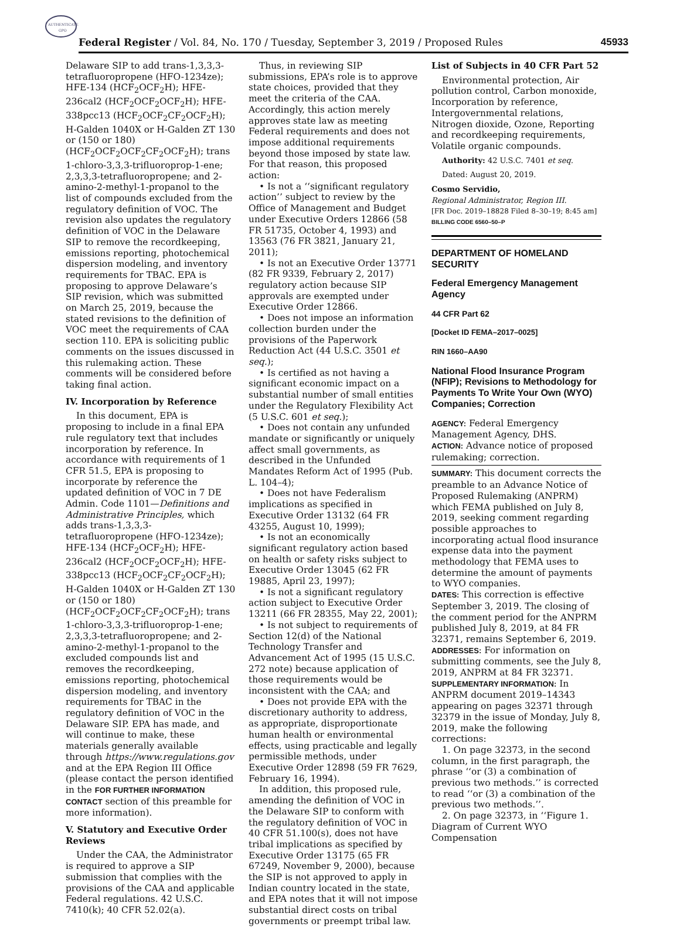AUTHENTICATED
GPO
Federal Register / Vol. 84, No. 170 / Tuesday, September 3, 2019 / Proposed Rules 45933
Delaware SIP to add trans-1,3,3,3-tetrafluoropropene (HFO-1234ze); HFE-134 (HCF<sub>2</sub>OCF<sub>2</sub>H); HFE-236cal2 (HCF<sub>2</sub>OCF<sub>2</sub>OCF<sub>2</sub>H); HFE-338pcc13 (HCF<sub>2</sub>OCF<sub>2</sub>CF<sub>2</sub>OCF<sub>2</sub>H); H-Galden 1040X or H-Galden ZT 130 or (150 or 180) (HCF<sub>2</sub>OCF<sub>2</sub>OCF<sub>2</sub>CF<sub>2</sub>OCF<sub>2</sub>H); trans 1-chloro-3,3,3-trifluoroprop-1-ene; 2,3,3,3-tetrafluoropropene; and 2-amino-2-methyl-1-propanol to the list of compounds excluded from the regulatory definition of VOC. The revision also updates the regulatory definition of VOC in the Delaware SIP to remove the recordkeeping, emissions reporting, photochemical dispersion modeling, and inventory requirements for TBAC. EPA is proposing to approve Delaware’s SIP revision, which was submitted on March 25, 2019, because the stated revisions to the definition of VOC meet the requirements of CAA section 110. EPA is soliciting public comments on the issues discussed in this rulemaking action. These comments will be considered before taking final action.
IV. Incorporation by Reference
In this document, EPA is proposing to include in a final EPA rule regulatory text that includes incorporation by reference. In accordance with requirements of 1 CFR 51.5, EPA is proposing to incorporate by reference the updated definition of VOC in 7 DE Admin. Code 1101—Definitions and Administrative Principles, which adds trans-1,3,3,3-tetrafluoropropene (HFO-1234ze); HFE-134 (HCF<sub>2</sub>OCF<sub>2</sub>H); HFE-236cal2 (HCF<sub>2</sub>OCF<sub>2</sub>OCF<sub>2</sub>H); HFE-338pcc13 (HCF<sub>2</sub>OCF<sub>2</sub>CF<sub>2</sub>OCF<sub>2</sub>H); H-Galden 1040X or H-Galden ZT 130 or (150 or 180) (HCF<sub>2</sub>OCF<sub>2</sub>OCF<sub>2</sub>CF<sub>2</sub>OCF<sub>2</sub>H); trans 1-chloro-3,3,3-trifluoroprop-1-ene; 2,3,3,3-tetrafluoropropene; and 2-amino-2-methyl-1-propanol to the excluded compounds list and removes the recordkeeping, emissions reporting, photochemical dispersion modeling, and inventory requirements for TBAC in the regulatory definition of VOC in the Delaware SIP. EPA has made, and will continue to make, these materials generally available through https://www.regulations.gov and at the EPA Region III Office (please contact the person identified in the FOR FURTHER INFORMATION CONTACT section of this preamble for more information).
V. Statutory and Executive Order Reviews
Under the CAA, the Administrator is required to approve a SIP submission that complies with the provisions of the CAA and applicable Federal regulations. 42 U.S.C. 7410(k); 40 CFR 52.02(a).
Thus, in reviewing SIP submissions, EPA’s role is to approve state choices, provided that they meet the criteria of the CAA. Accordingly, this action merely approves state law as meeting Federal requirements and does not impose additional requirements beyond those imposed by state law. For that reason, this proposed action:
• Is not a ‘‘significant regulatory action’’ subject to review by the Office of Management and Budget under Executive Orders 12866 (58 FR 51735, October 4, 1993) and 13563 (76 FR 3821, January 21, 2011);
• Is not an Executive Order 13771 (82 FR 9339, February 2, 2017) regulatory action because SIP approvals are exempted under Executive Order 12866.
• Does not impose an information collection burden under the provisions of the Paperwork Reduction Act (44 U.S.C. 3501 et seq.);
• Is certified as not having a significant economic impact on a substantial number of small entities under the Regulatory Flexibility Act (5 U.S.C. 601 et seq.);
• Does not contain any unfunded mandate or significantly or uniquely affect small governments, as described in the Unfunded Mandates Reform Act of 1995 (Pub. L. 104–4);
• Does not have Federalism implications as specified in Executive Order 13132 (64 FR 43255, August 10, 1999);
• Is not an economically significant regulatory action based on health or safety risks subject to Executive Order 13045 (62 FR 19885, April 23, 1997);
• Is not a significant regulatory action subject to Executive Order 13211 (66 FR 28355, May 22, 2001);
• Is not subject to requirements of Section 12(d) of the National Technology Transfer and Advancement Act of 1995 (15 U.S.C. 272 note) because application of those requirements would be inconsistent with the CAA; and
• Does not provide EPA with the discretionary authority to address, as appropriate, disproportionate human health or environmental effects, using practicable and legally permissible methods, under Executive Order 12898 (59 FR 7629, February 16, 1994).
In addition, this proposed rule, amending the definition of VOC in the Delaware SIP to conform with the regulatory definition of VOC in 40 CFR 51.100(s), does not have tribal implications as specified by Executive Order 13175 (65 FR 67249, November 9, 2000), because the SIP is not approved to apply in Indian country located in the state, and EPA notes that it will not impose substantial direct costs on tribal governments or preempt tribal law.
List of Subjects in 40 CFR Part 52
Environmental protection, Air pollution control, Carbon monoxide, Incorporation by reference, Intergovernmental relations, Nitrogen dioxide, Ozone, Reporting and recordkeeping requirements, Volatile organic compounds.
Authority: 42 U.S.C. 7401 et seq.
Dated: August 20, 2019.
Cosmo Servidio,
Regional Administrator, Region III.
[FR Doc. 2019–18828 Filed 8–30–19; 8:45 am]
BILLING CODE 6560–50–P
DEPARTMENT OF HOMELAND SECURITY
Federal Emergency Management Agency
44 CFR Part 62
[Docket ID FEMA–2017–0025]
RIN 1660–AA90
National Flood Insurance Program (NFIP); Revisions to Methodology for Payments To Write Your Own (WYO) Companies; Correction
AGENCY: Federal Emergency Management Agency, DHS.
ACTION: Advance notice of proposed rulemaking; correction.
SUMMARY: This document corrects the preamble to an Advance Notice of Proposed Rulemaking (ANPRM) which FEMA published on July 8, 2019, seeking comment regarding possible approaches to incorporating actual flood insurance expense data into the payment methodology that FEMA uses to determine the amount of payments to WYO companies.
DATES: This correction is effective September 3, 2019. The closing of the comment period for the ANPRM published July 8, 2019, at 84 FR 32371, remains September 6, 2019.
ADDRESSES: For information on submitting comments, see the July 8, 2019, ANPRM at 84 FR 32371.
SUPPLEMENTARY INFORMATION: In ANPRM document 2019–14343 appearing on pages 32371 through 32379 in the issue of Monday, July 8, 2019, make the following corrections:
1. On page 32373, in the second column, in the first paragraph, the phrase ‘‘or (3) a combination of previous two methods.’’ is corrected to read ‘‘or (3) a combination of the previous two methods.’’.
2. On page 32373, in ‘‘Figure 1. Diagram of Current WYO Compensation